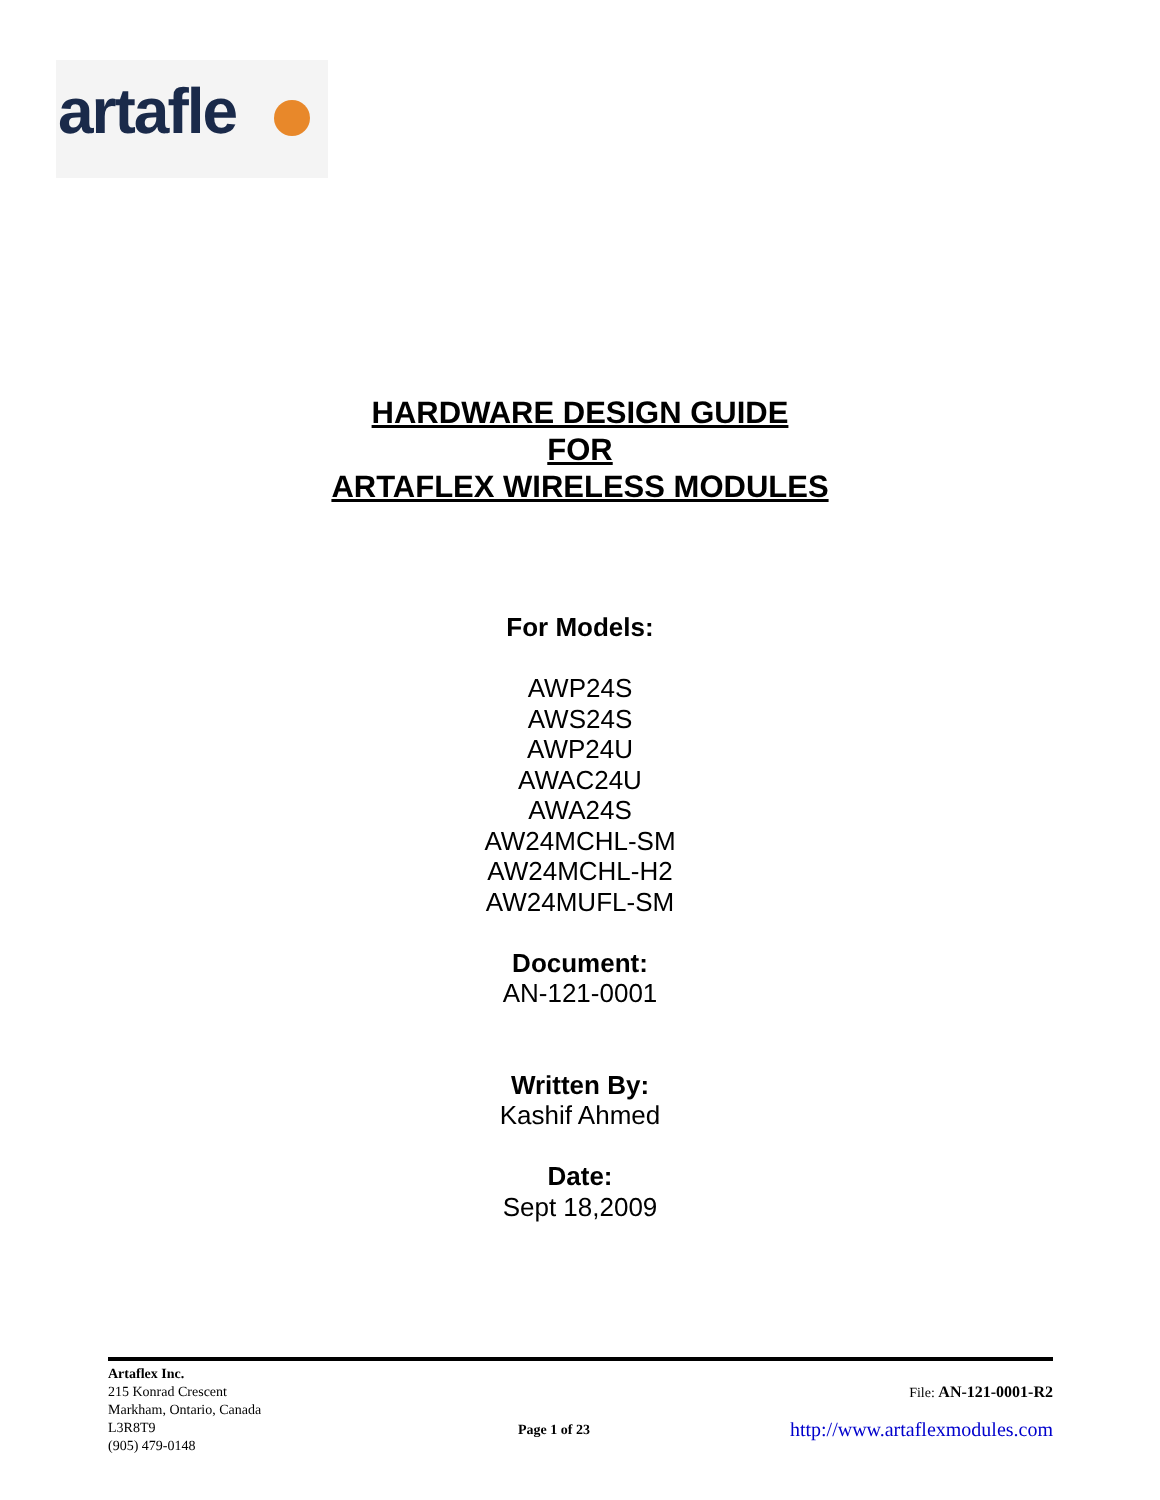artafle
HARDWARE DESIGN GUIDE
FOR
ARTAFLEX WIRELESS MODULES
For Models:
AWP24S
AWS24S
AWP24U
AWAC24U
AWA24S
AW24MCHL-SM
AW24MCHL-H2
AW24MUFL-SM
Document:
AN-121-0001
Written By:
Kashif Ahmed
Date:
Sept 18,2009
Artaflex Inc.
215 Konrad Crescent
Markham, Ontario, Canada
L3R8T9
(905) 479-0148
Page 1 of 23
File: AN-121-0001-R2
http://www.artaflexmodules.com